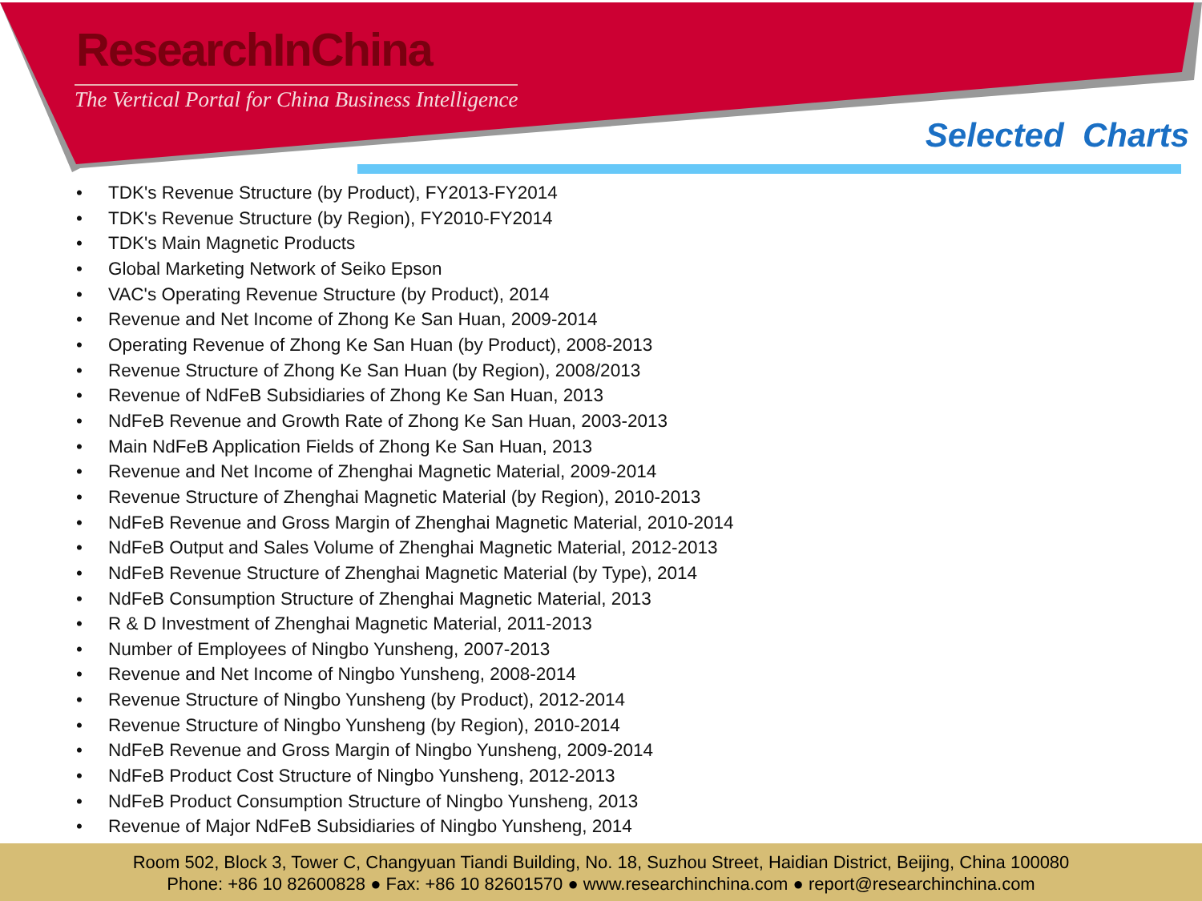ResearchInChina
The Vertical Portal for China Business Intelligence
Selected Charts
• TDK's Revenue Structure (by Product), FY2013-FY2014
• TDK's Revenue Structure (by Region), FY2010-FY2014
• TDK's Main Magnetic Products
• Global Marketing Network of Seiko Epson
• VAC's Operating Revenue Structure (by Product), 2014
• Revenue and Net Income of Zhong Ke San Huan, 2009-2014
• Operating Revenue of Zhong Ke San Huan (by Product), 2008-2013
• Revenue Structure of Zhong Ke San Huan (by Region), 2008/2013
• Revenue of NdFeB Subsidiaries of Zhong Ke San Huan, 2013
• NdFeB Revenue and Growth Rate of Zhong Ke San Huan, 2003-2013
• Main NdFeB Application Fields of Zhong Ke San Huan, 2013
• Revenue and Net Income of Zhenghai Magnetic Material, 2009-2014
• Revenue Structure of Zhenghai Magnetic Material (by Region), 2010-2013
• NdFeB Revenue and Gross Margin of Zhenghai Magnetic Material, 2010-2014
• NdFeB Output and Sales Volume of Zhenghai Magnetic Material, 2012-2013
• NdFeB Revenue Structure of Zhenghai Magnetic Material (by Type), 2014
• NdFeB Consumption Structure of Zhenghai Magnetic Material, 2013
• R & D Investment of Zhenghai Magnetic Material, 2011-2013
• Number of Employees of Ningbo Yunsheng, 2007-2013
• Revenue and Net Income of Ningbo Yunsheng, 2008-2014
• Revenue Structure of Ningbo Yunsheng (by Product), 2012-2014
• Revenue Structure of Ningbo Yunsheng (by Region), 2010-2014
• NdFeB Revenue and Gross Margin of Ningbo Yunsheng, 2009-2014
• NdFeB Product Cost Structure of Ningbo Yunsheng, 2012-2013
• NdFeB Product Consumption Structure of Ningbo Yunsheng, 2013
• Revenue of Major NdFeB Subsidiaries of Ningbo Yunsheng, 2014
Room 502, Block 3, Tower C, Changyuan Tiandi Building, No. 18, Suzhou Street, Haidian District, Beijing, China 100080
Phone: +86 10 82600828 ● Fax: +86 10 82601570 ● www.researchinchina.com ● report@researchinchina.com